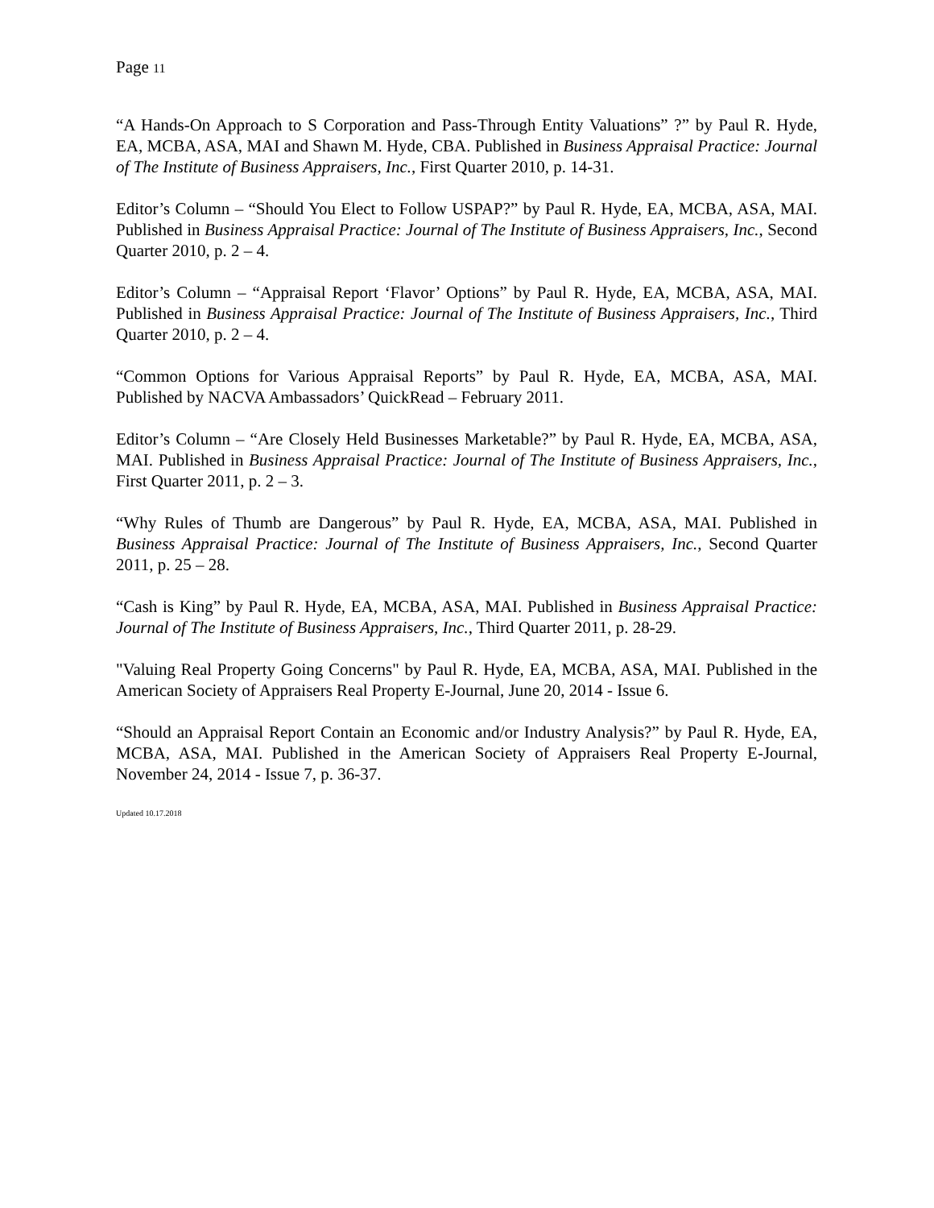Page 11
“A Hands-On Approach to S Corporation and Pass-Through Entity Valuations” ?” by Paul R. Hyde, EA, MCBA, ASA, MAI and Shawn M. Hyde, CBA. Published in Business Appraisal Practice: Journal of The Institute of Business Appraisers, Inc., First Quarter 2010, p. 14-31.
Editor’s Column – “Should You Elect to Follow USPAP?” by Paul R. Hyde, EA, MCBA, ASA, MAI. Published in Business Appraisal Practice: Journal of The Institute of Business Appraisers, Inc., Second Quarter 2010, p. 2 – 4.
Editor’s Column – “Appraisal Report ‘Flavor’ Options” by Paul R. Hyde, EA, MCBA, ASA, MAI. Published in Business Appraisal Practice: Journal of The Institute of Business Appraisers, Inc., Third Quarter 2010, p. 2 – 4.
“Common Options for Various Appraisal Reports” by Paul R. Hyde, EA, MCBA, ASA, MAI. Published by NACVA Ambassadors’ QuickRead – February 2011.
Editor’s Column – “Are Closely Held Businesses Marketable?” by Paul R. Hyde, EA, MCBA, ASA, MAI. Published in Business Appraisal Practice: Journal of The Institute of Business Appraisers, Inc., First Quarter 2011, p. 2 – 3.
“Why Rules of Thumb are Dangerous” by Paul R. Hyde, EA, MCBA, ASA, MAI. Published in Business Appraisal Practice: Journal of The Institute of Business Appraisers, Inc., Second Quarter 2011, p. 25 – 28.
“Cash is King” by Paul R. Hyde, EA, MCBA, ASA, MAI. Published in Business Appraisal Practice: Journal of The Institute of Business Appraisers, Inc., Third Quarter 2011, p. 28-29.
"Valuing Real Property Going Concerns" by Paul R. Hyde, EA, MCBA, ASA, MAI. Published in the American Society of Appraisers Real Property E-Journal, June 20, 2014 - Issue 6.
“Should an Appraisal Report Contain an Economic and/or Industry Analysis?” by Paul R. Hyde, EA, MCBA, ASA, MAI. Published in the American Society of Appraisers Real Property E-Journal, November 24, 2014 - Issue 7, p. 36-37.
Updated 10.17.2018